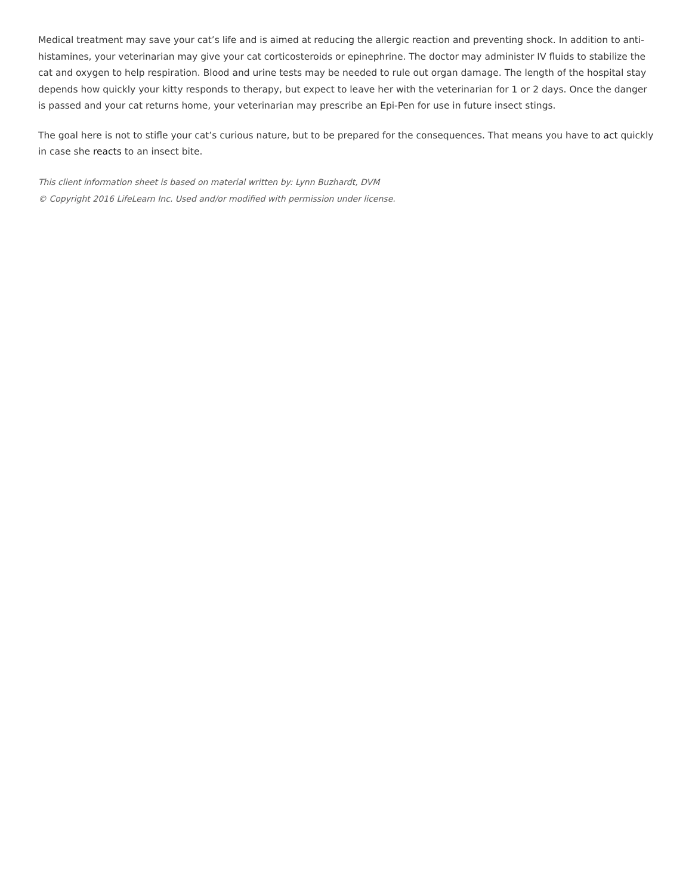Medical treatment may save your cat’s life and is aimed at reducing the allergic reaction and preventing shock. In addition to anti-histamines, your veterinarian may give your cat corticosteroids or epinephrine. The doctor may administer IV fluids to stabilize the cat and oxygen to help respiration. Blood and urine tests may be needed to rule out organ damage. The length of the hospital stay depends how quickly your kitty responds to therapy, but expect to leave her with the veterinarian for 1 or 2 days. Once the danger is passed and your cat returns home, your veterinarian may prescribe an Epi-Pen for use in future insect stings.
The goal here is not to stifle your cat’s curious nature, but to be prepared for the consequences. That means you have to act quickly in case she reacts to an insect bite.
This client information sheet is based on material written by: Lynn Buzhardt, DVM
© Copyright 2016 LifeLearn Inc. Used and/or modified with permission under license.